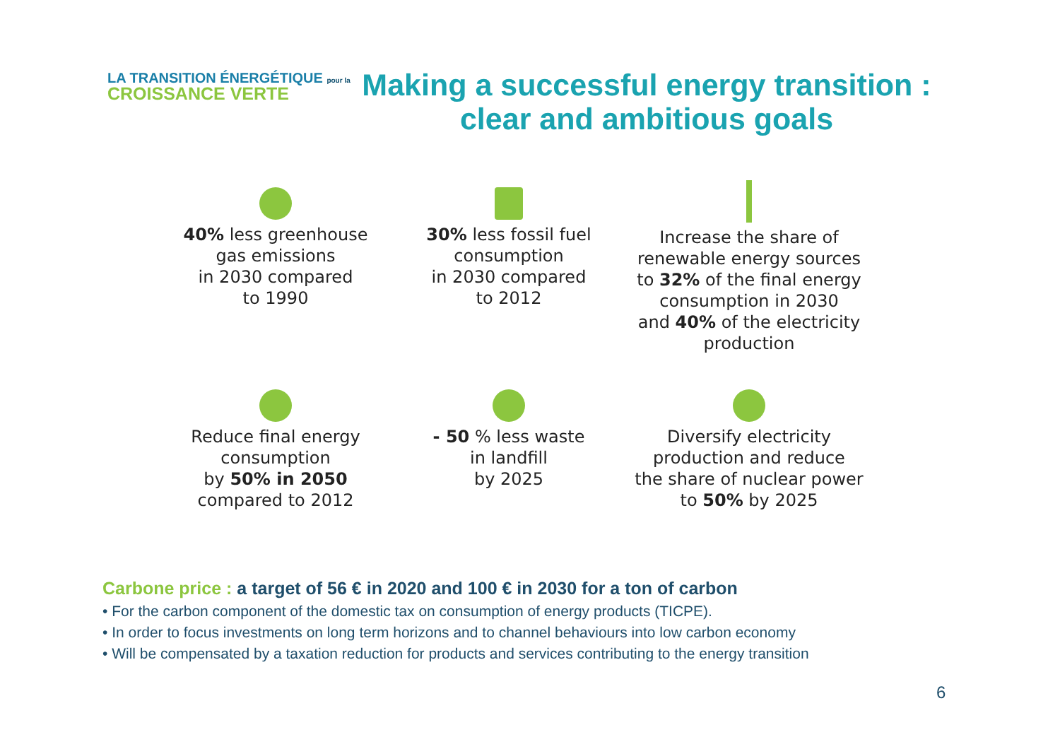LA TRANSITION ÉNERGÉTIQUE pour la
CROISSANCE VERTE
Making a successful energy transition : clear and ambitious goals
40% less greenhouse
gas emissions
in 2030 compared
to 1990
30% less fossil fuel
consumption
in 2030 compared
to 2012
Increase the share of
renewable energy sources
to 32% of the final energy
consumption in 2030
and 40% of the electricity
production
Reduce final energy
consumption
by 50% in 2050
compared to 2012
- 50 % less waste
in landfill
by 2025
Diversify electricity
production and reduce
the share of nuclear power
to 50% by 2025
Carbone price : a target of 56 € in 2020 and 100 € in 2030 for a ton of carbon
• For the carbon component of the domestic tax on consumption of energy products (TICPE).
• In order to focus investments on long term horizons and to channel behaviours into low carbon economy
• Will be compensated by a taxation reduction for products and services contributing to the energy transition
6